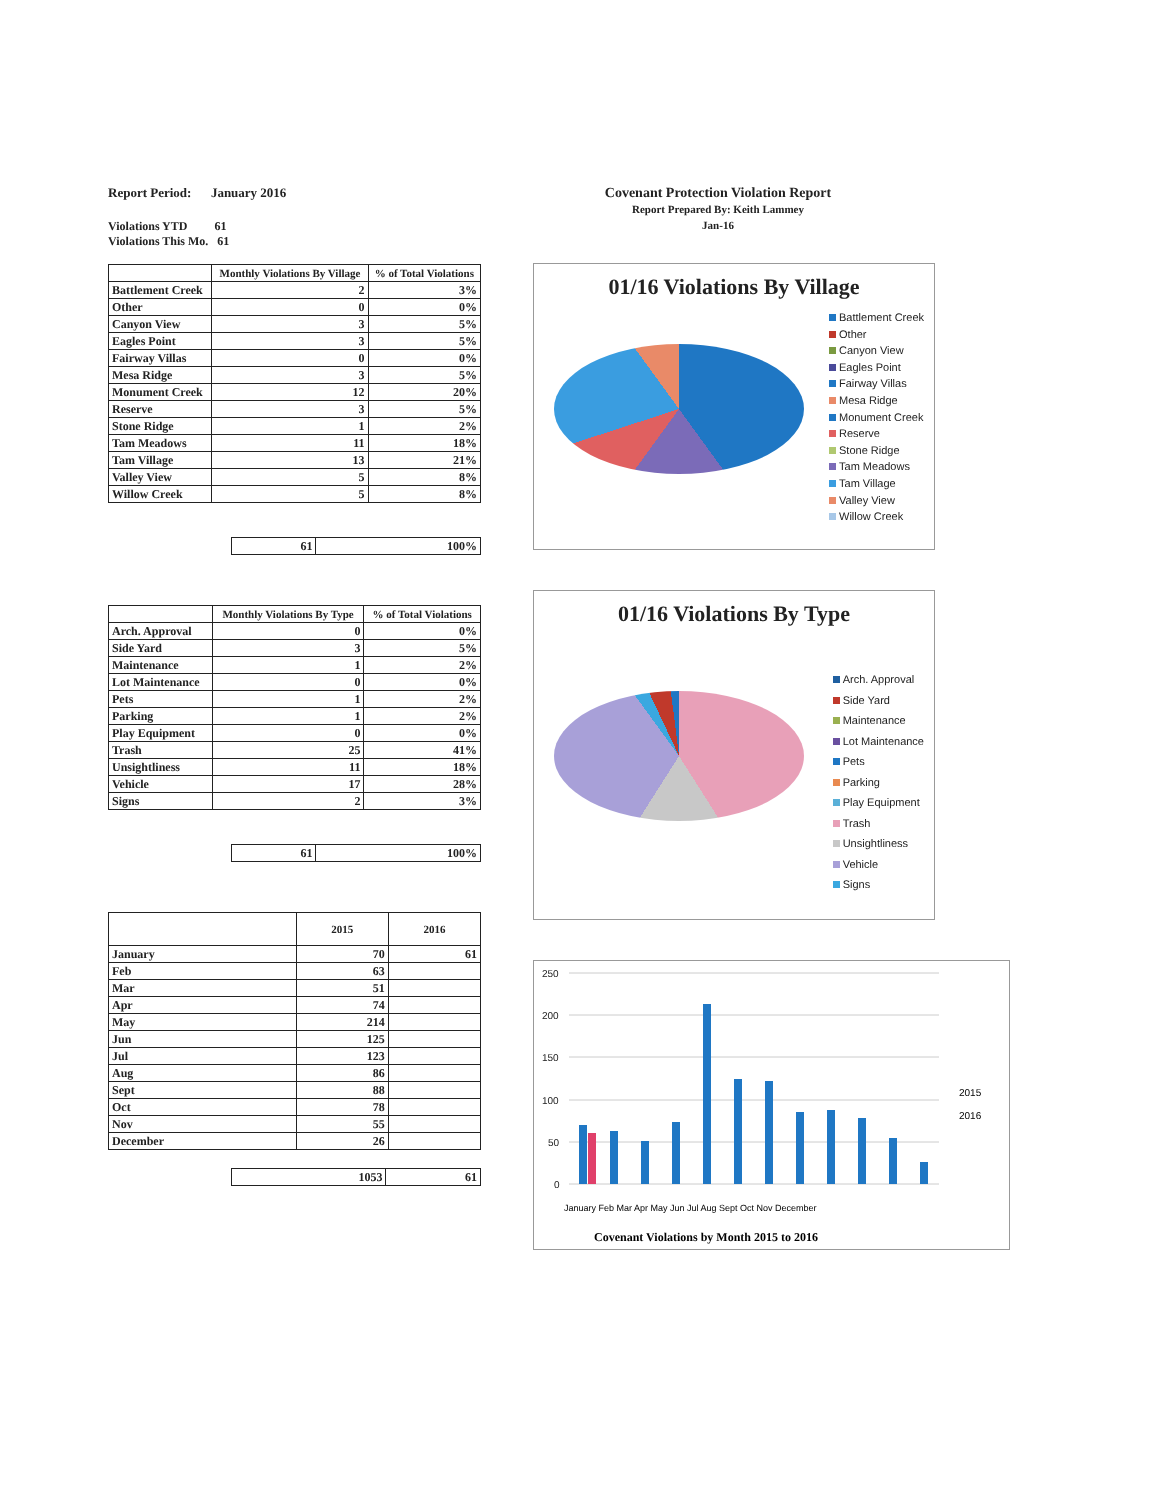Report Period: January 2016
Violations YTD 61
Violations This Mo. 61
| | Monthly Violations By Village | % of Total Violations |
| --- | --- | --- |
| Battlement Creek | 2 | 3% |
| Other | 0 | 0% |
| Canyon View | 3 | 5% |
| Eagles Point | 3 | 5% |
| Fairway Villas | 0 | 0% |
| Mesa Ridge | 3 | 5% |
| Monument Creek | 12 | 20% |
| Reserve | 3 | 5% |
| Stone Ridge | 1 | 2% |
| Tam Meadows | 11 | 18% |
| Tam Village | 13 | 21% |
| Valley View | 5 | 8% |
| Willow Creek | 5 | 8% |
| 61 | 100% |
| | Monthly Violations By Type | % of Total Violations |
| --- | --- | --- |
| Arch. Approval | 0 | 0% |
| Side Yard | 3 | 5% |
| Maintenance | 1 | 2% |
| Lot Maintenance | 0 | 0% |
| Pets | 1 | 2% |
| Parking | 1 | 2% |
| Play Equipment | 0 | 0% |
| Trash | 25 | 41% |
| Unsightliness | 11 | 18% |
| Vehicle | 17 | 28% |
| Signs | 2 | 3% |
| 61 | 100% |
| | 2015 | 2016 |
| --- | --- | --- |
| January | 70 | 61 |
| Feb | 63 | |
| Mar | 51 | |
| Apr | 74 | |
| May | 214 | |
| Jun | 125 | |
| Jul | 123 | |
| Aug | 86 | |
| Sept | 88 | |
| Oct | 78 | |
| Nov | 55 | |
| December | 26 | |
| 1053 | 61 |
Covenant Protection Violation Report
Report Prepared By: Keith Lammey
Jan-16
01/16 Violations By Village
Battlement Creek
Other
Canyon View
Eagles Point
Fairway Villas
Mesa Ridge
Monument Creek
Reserve
Stone Ridge
Tam Meadows
Tam Village
Valley View
Willow Creek
01/16 Violations By Type
Arch. Approval
Side Yard
Maintenance
Lot Maintenance
Pets
Parking
Play Equipment
Trash
Unsightliness
Vehicle
Signs
250
200
150
100
50
0
2015
2016
January Feb Mar Apr May Jun Jul Aug Sept Oct Nov December
Covenant Violations by Month 2015 to 2016